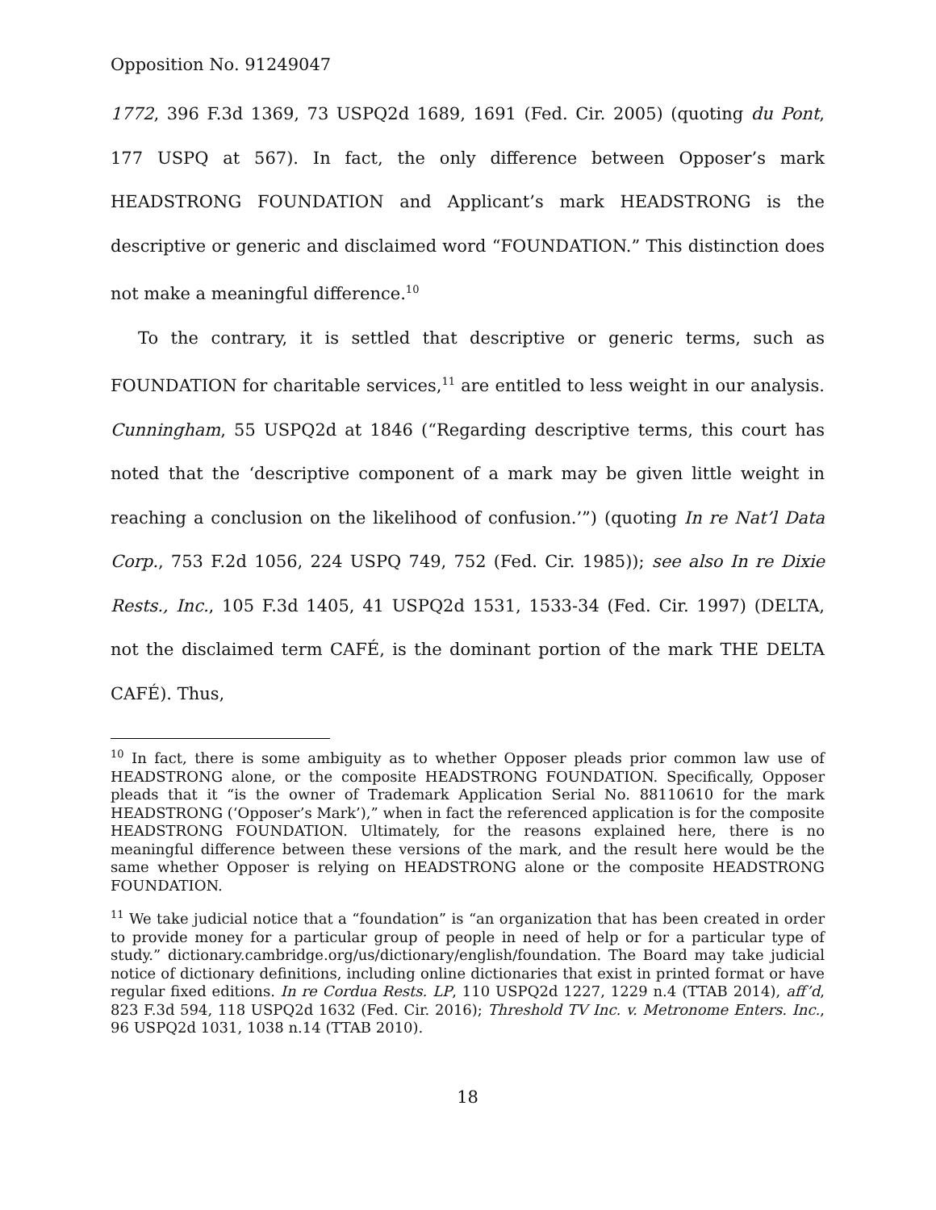Opposition No. 91249047
1772, 396 F.3d 1369, 73 USPQ2d 1689, 1691 (Fed. Cir. 2005) (quoting du Pont, 177 USPQ at 567). In fact, the only difference between Opposer’s mark HEADSTRONG FOUNDATION and Applicant’s mark HEADSTRONG is the descriptive or generic and disclaimed word “FOUNDATION.” This distinction does not make a meaningful difference.<sup>10</sup>
To the contrary, it is settled that descriptive or generic terms, such as FOUNDATION for charitable services,<sup>11</sup> are entitled to less weight in our analysis. Cunningham, 55 USPQ2d at 1846 (“Regarding descriptive terms, this court has noted that the ‘descriptive component of a mark may be given little weight in reaching a conclusion on the likelihood of confusion.’”) (quoting In re Nat’l Data Corp., 753 F.2d 1056, 224 USPQ 749, 752 (Fed. Cir. 1985)); see also In re Dixie Rests., Inc., 105 F.3d 1405, 41 USPQ2d 1531, 1533-34 (Fed. Cir. 1997) (DELTA, not the disclaimed term CAFÉ, is the dominant portion of the mark THE DELTA CAFÉ). Thus,
<sup>10</sup> In fact, there is some ambiguity as to whether Opposer pleads prior common law use of HEADSTRONG alone, or the composite HEADSTRONG FOUNDATION. Specifically, Opposer pleads that it “is the owner of Trademark Application Serial No. 88110610 for the mark HEADSTRONG (‘Opposer’s Mark’),” when in fact the referenced application is for the composite HEADSTRONG FOUNDATION. Ultimately, for the reasons explained here, there is no meaningful difference between these versions of the mark, and the result here would be the same whether Opposer is relying on HEADSTRONG alone or the composite HEADSTRONG FOUNDATION.
<sup>11</sup> We take judicial notice that a “foundation” is “an organization that has been created in order to provide money for a particular group of people in need of help or for a particular type of study.” dictionary.cambridge.org/us/dictionary/english/foundation. The Board may take judicial notice of dictionary definitions, including online dictionaries that exist in printed format or have regular fixed editions. In re Cordua Rests. LP, 110 USPQ2d 1227, 1229 n.4 (TTAB 2014), aff’d, 823 F.3d 594, 118 USPQ2d 1632 (Fed. Cir. 2016); Threshold TV Inc. v. Metronome Enters. Inc., 96 USPQ2d 1031, 1038 n.14 (TTAB 2010).
18